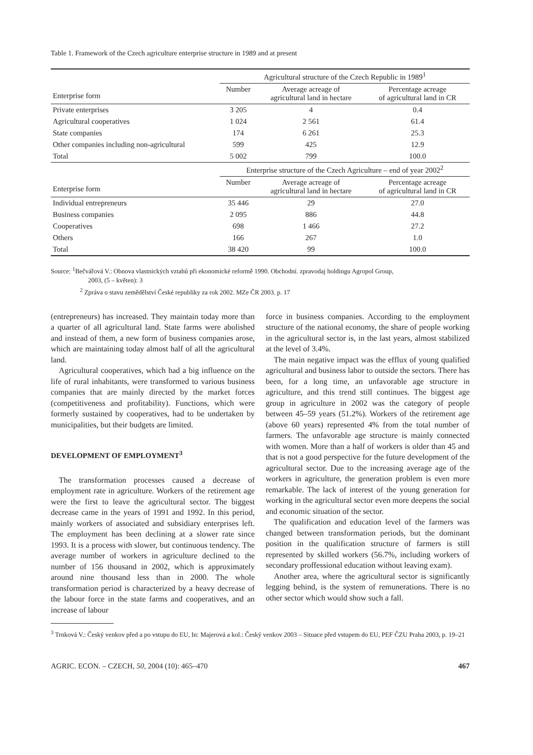Table 1. Framework of the Czech agriculture enterprise structure in 1989 and at present
| Enterprise form | Agricultural structure of the Czech Republic in 1989<sup>1</sup> | | |
| --- | --- | --- | --- |
| | Number | Average acreage of agricultural land in hectare | Percentage acreage of agricultural land in CR |
| Private enterprises | 3 205 | 4 | 0.4 |
| Agricultural cooperatives | 1 024 | 2 561 | 61.4 |
| State companies | 174 | 6 261 | 25.3 |
| Other companies including non-agricultural | 599 | 425 | 12.9 |
| Total | 5 002 | 799 | 100.0 |
| Enterprise form | Enterprise structure of the Czech Agriculture – end of year 2002<sup>2</sup> | | |
| | Number | Average acreage of agricultural land in hectare | Percentage acreage of agricultural land in CR |
| Individual entrepreneurs | 35 446 | 29 | 27.0 |
| Business companies | 2 095 | 886 | 44.8 |
| Cooperatives | 698 | 1 466 | 27.2 |
| Others | 166 | 267 | 1.0 |
| Total | 38 420 | 99 | 100.0 |
Source: <sup>1</sup>Bečvářová V.: Obnova vlastnických vztahů při ekonomické reformě 1990. Obchodní. zpravodaj holdingu Agropol Group,
2003, (5 – květen): 3
<sup>2</sup> Zpráva o stavu zemědělství České republiky za rok 2002. MZe ČR 2003. p. 17
(entrepreneurs) has increased. They maintain today more than a quarter of all agricultural land. State farms were abolished and instead of them, a new form of business companies arose, which are maintaining today almost half of all the agricultural land.
Agricultural cooperatives, which had a big influence on the life of rural inhabitants, were transformed to various business companies that are mainly directed by the market forces (competitiveness and profitability). Functions, which were formerly sustained by cooperatives, had to be undertaken by municipalities, but their budgets are limited.
DEVELOPMENT OF EMPLOYMENT<sup>3</sup>
The transformation processes caused a decrease of employment rate in agriculture. Workers of the retirement age were the first to leave the agricultural sector. The biggest decrease came in the years of 1991 and 1992. In this period, mainly workers of associated and subsidiary enterprises left. The employment has been declining at a slower rate since 1993. It is a process with slower, but continuous tendency. The average number of workers in agriculture declined to the number of 156 thousand in 2002, which is approximately around nine thousand less than in 2000. The whole transformation period is characterized by a heavy decrease of the labour force in the state farms and cooperatives, and an increase of labour
force in business companies. According to the employment structure of the national economy, the share of people working in the agricultural sector is, in the last years, almost stabilized at the level of 3.4%.
The main negative impact was the efflux of young qualified agricultural and business labor to outside the sectors. There has been, for a long time, an unfavorable age structure in agriculture, and this trend still continues. The biggest age group in agriculture in 2002 was the category of people between 45–59 years (51.2%). Workers of the retirement age (above 60 years) represented 4% from the total number of farmers. The unfavorable age structure is mainly connected with women. More than a half of workers is older than 45 and that is not a good perspective for the future development of the agricultural sector. Due to the increasing average age of the workers in agriculture, the generation problem is even more remarkable. The lack of interest of the young generation for working in the agricultural sector even more deepens the social and economic situation of the sector.
The qualification and education level of the farmers was changed between transformation periods, but the dominant position in the qualification structure of farmers is still represented by skilled workers (56.7%, including workers of secondary proffessional education without leaving exam).
Another area, where the agricultural sector is significantly legging behind, is the system of remunerations. There is no other sector which would show such a fall.
<sup>3</sup> Trnková V.: Český venkov před a po vstupu do EU, In: Majerová a kol.: Český venkov 2003 – Situace před vstupem do EU, PEF ČZU Praha 2003, p. 19–21
AGRIC. ECON. – CZECH, 50, 2004 (10): 465–470 467